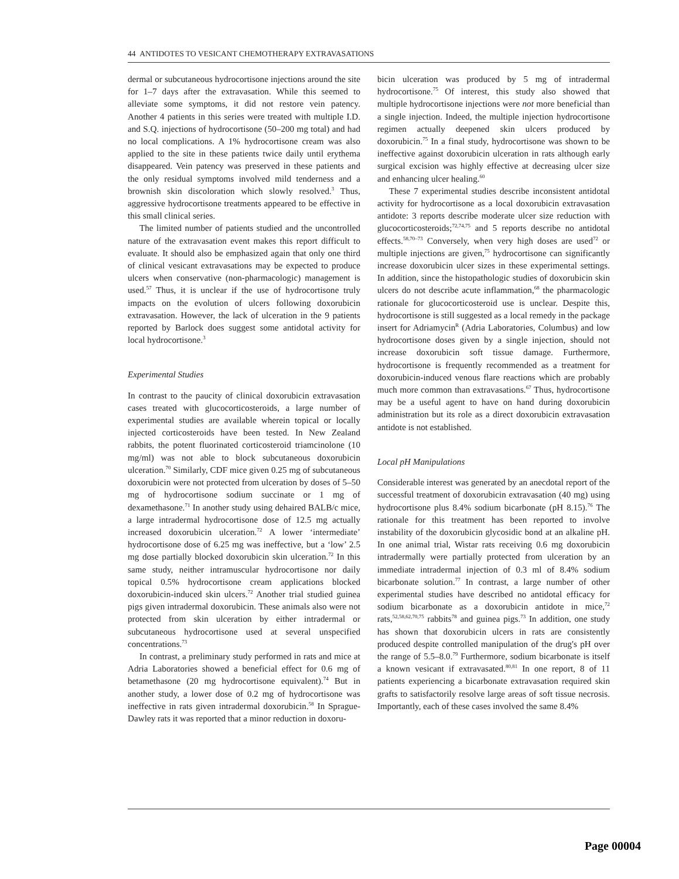44 ANTIDOTES TO VESICANT CHEMOTHERAPY EXTRAVASATIONS
dermal or subcutaneous hydrocortisone injections around the site for 1–7 days after the extravasation. While this seemed to alleviate some symptoms, it did not restore vein patency. Another 4 patients in this series were treated with multiple I.D. and S.Q. injections of hydrocortisone (50–200 mg total) and had no local complications. A 1% hydrocortisone cream was also applied to the site in these patients twice daily until erythema disappeared. Vein patency was preserved in these patients and the only residual symptoms involved mild tenderness and a brownish skin discoloration which slowly resolved.<sup>3</sup> Thus, aggressive hydrocortisone treatments appeared to be effective in this small clinical series.
The limited number of patients studied and the uncontrolled nature of the extravasation event makes this report difficult to evaluate. It should also be emphasized again that only one third of clinical vesicant extravasations may be expected to produce ulcers when conservative (non-pharmacologic) management is used.<sup>57</sup> Thus, it is unclear if the use of hydrocortisone truly impacts on the evolution of ulcers following doxorubicin extravasation. However, the lack of ulceration in the 9 patients reported by Barlock does suggest some antidotal activity for local hydrocortisone.<sup>3</sup>
Experimental Studies
In contrast to the paucity of clinical doxorubicin extravasation cases treated with glucocorticosteroids, a large number of experimental studies are available wherein topical or locally injected corticosteroids have been tested. In New Zealand rabbits, the potent fluorinated corticosteroid triamcinolone (10 mg/ml) was not able to block subcutaneous doxorubicin ulceration.<sup>70</sup> Similarly, CDF mice given 0.25 mg of subcutaneous doxorubicin were not protected from ulceration by doses of 5–50 mg of hydrocortisone sodium succinate or 1 mg of dexamethasone.<sup>71</sup> In another study using dehaired BALB/c mice, a large intradermal hydrocortisone dose of 12.5 mg actually increased doxorubicin ulceration.<sup>72</sup> A lower ‘intermediate’ hydrocortisone dose of 6.25 mg was ineffective, but a ‘low’ 2.5 mg dose partially blocked doxorubicin skin ulceration.<sup>72</sup> In this same study, neither intramuscular hydrocortisone nor daily topical 0.5% hydrocortisone cream applications blocked doxorubicin-induced skin ulcers.<sup>72</sup> Another trial studied guinea pigs given intradermal doxorubicin. These animals also were not protected from skin ulceration by either intradermal or subcutaneous hydrocortisone used at several unspecified concentrations.<sup>73</sup>
In contrast, a preliminary study performed in rats and mice at Adria Laboratories showed a beneficial effect for 0.6 mg of betamethasone (20 mg hydrocortisone equivalent).<sup>74</sup> But in another study, a lower dose of 0.2 mg of hydrocortisone was ineffective in rats given intradermal doxorubicin.<sup>58</sup> In Sprague-Dawley rats it was reported that a minor reduction in doxoru-
bicin ulceration was produced by 5 mg of intradermal hydrocortisone.<sup>75</sup> Of interest, this study also showed that multiple hydrocortisone injections were not more beneficial than a single injection. Indeed, the multiple injection hydrocortisone regimen actually deepened skin ulcers produced by doxorubicin.<sup>75</sup> In a final study, hydrocortisone was shown to be ineffective against doxorubicin ulceration in rats although early surgical excision was highly effective at decreasing ulcer size and enhancing ulcer healing.<sup>60</sup>
These 7 experimental studies describe inconsistent antidotal activity for hydrocortisone as a local doxorubicin extravasation antidote: 3 reports describe moderate ulcer size reduction with glucocorticosteroids;<sup>72,74,75</sup> and 5 reports describe no antidotal effects.<sup>58,70–73</sup> Conversely, when very high doses are used<sup>72</sup> or multiple injections are given,<sup>75</sup> hydrocortisone can significantly increase doxorubicin ulcer sizes in these experimental settings. In addition, since the histopathologic studies of doxorubicin skin ulcers do not describe acute inflammation,<sup>68</sup> the pharmacologic rationale for glucocorticosteroid use is unclear. Despite this, hydrocortisone is still suggested as a local remedy in the package insert for Adriamycin<sup>R</sup> (Adria Laboratories, Columbus) and low hydrocortisone doses given by a single injection, should not increase doxorubicin soft tissue damage. Furthermore, hydrocortisone is frequently recommended as a treatment for doxorubicin-induced venous flare reactions which are probably much more common than extravasations.<sup>67</sup> Thus, hydrocortisone may be a useful agent to have on hand during doxorubicin administration but its role as a direct doxorubicin extravasation antidote is not established.
Local pH Manipulations
Considerable interest was generated by an anecdotal report of the successful treatment of doxorubicin extravasation (40 mg) using hydrocortisone plus 8.4% sodium bicarbonate (pH 8.15).<sup>76</sup> The rationale for this treatment has been reported to involve instability of the doxorubicin glycosidic bond at an alkaline pH. In one animal trial, Wistar rats receiving 0.6 mg doxorubicin intradermally were partially protected from ulceration by an immediate intradermal injection of 0.3 ml of 8.4% sodium bicarbonate solution.<sup>77</sup> In contrast, a large number of other experimental studies have described no antidotal efficacy for sodium bicarbonate as a doxorubicin antidote in mice,<sup>72</sup> rats,<sup>52,58,62,70,75</sup> rabbits<sup>78</sup> and guinea pigs.<sup>73</sup> In addition, one study has shown that doxorubicin ulcers in rats are consistently produced despite controlled manipulation of the drug's pH over the range of 5.5–8.0.<sup>79</sup> Furthermore, sodium bicarbonate is itself a known vesicant if extravasated.<sup>80,81</sup> In one report, 8 of 11 patients experiencing a bicarbonate extravasation required skin grafts to satisfactorily resolve large areas of soft tissue necrosis. Importantly, each of these cases involved the same 8.4%
Page 00004